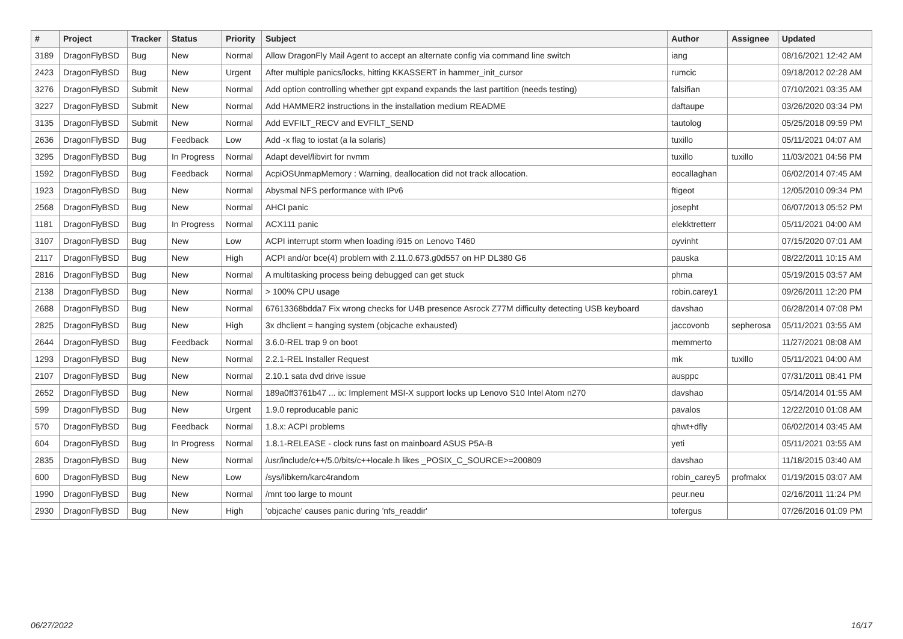| # | Project | Tracker | Status | Priority | Subject | Author | Assignee | Updated |
| --- | --- | --- | --- | --- | --- | --- | --- | --- |
| 3189 | DragonFlyBSD | Bug | New | Normal | Allow DragonFly Mail Agent to accept an alternate config via command line switch | iang | | 08/16/2021 12:42 AM |
| 2423 | DragonFlyBSD | Bug | New | Urgent | After multiple panics/locks, hitting KKASSERT in hammer_init_cursor | rumcic | | 09/18/2012 02:28 AM |
| 3276 | DragonFlyBSD | Submit | New | Normal | Add option controlling whether gpt expand expands the last partition (needs testing) | falsifian | | 07/10/2021 03:35 AM |
| 3227 | DragonFlyBSD | Submit | New | Normal | Add HAMMER2 instructions in the installation medium README | daftaupe | | 03/26/2020 03:34 PM |
| 3135 | DragonFlyBSD | Submit | New | Normal | Add EVFILT_RECV and EVFILT_SEND | tautolog | | 05/25/2018 09:59 PM |
| 2636 | DragonFlyBSD | Bug | Feedback | Low | Add -x flag to iostat (a la solaris) | tuxillo | | 05/11/2021 04:07 AM |
| 3295 | DragonFlyBSD | Bug | In Progress | Normal | Adapt devel/libvirt for nvmm | tuxillo | tuxillo | 11/03/2021 04:56 PM |
| 1592 | DragonFlyBSD | Bug | Feedback | Normal | AcpiOSUnmapMemory : Warning, deallocation did not track allocation. | eocallaghan | | 06/02/2014 07:45 AM |
| 1923 | DragonFlyBSD | Bug | New | Normal | Abysmal NFS performance with IPv6 | ftigeot | | 12/05/2010 09:34 PM |
| 2568 | DragonFlyBSD | Bug | New | Normal | AHCI panic | josepht | | 06/07/2013 05:52 PM |
| 1181 | DragonFlyBSD | Bug | In Progress | Normal | ACX111 panic | elekktretterr | | 05/11/2021 04:00 AM |
| 3107 | DragonFlyBSD | Bug | New | Low | ACPI interrupt storm when loading i915 on Lenovo T460 | oyvinht | | 07/15/2020 07:01 AM |
| 2117 | DragonFlyBSD | Bug | New | High | ACPI and/or bce(4) problem with 2.11.0.673.g0d557 on HP DL380 G6 | pauska | | 08/22/2011 10:15 AM |
| 2816 | DragonFlyBSD | Bug | New | Normal | A multitasking process being debugged can get stuck | phma | | 05/19/2015 03:57 AM |
| 2138 | DragonFlyBSD | Bug | New | Normal | > 100% CPU usage | robin.carey1 | | 09/26/2011 12:20 PM |
| 2688 | DragonFlyBSD | Bug | New | Normal | 67613368bdda7 Fix wrong checks for U4B presence Asrock Z77M difficulty detecting USB keyboard | davshao | | 06/28/2014 07:08 PM |
| 2825 | DragonFlyBSD | Bug | New | High | 3x dhclient = hanging system (objcache exhausted) | jaccovonb | sepherosa | 05/11/2021 03:55 AM |
| 2644 | DragonFlyBSD | Bug | Feedback | Normal | 3.6.0-REL trap 9 on boot | memmerto | | 11/27/2021 08:08 AM |
| 1293 | DragonFlyBSD | Bug | New | Normal | 2.2.1-REL Installer Request | mk | tuxillo | 05/11/2021 04:00 AM |
| 2107 | DragonFlyBSD | Bug | New | Normal | 2.10.1 sata dvd drive issue | ausppc | | 07/31/2011 08:41 PM |
| 2652 | DragonFlyBSD | Bug | New | Normal | 189a0ff3761b47 ... ix: Implement MSI-X support locks up Lenovo S10 Intel Atom n270 | davshao | | 05/14/2014 01:55 AM |
| 599 | DragonFlyBSD | Bug | New | Urgent | 1.9.0 reproducable panic | pavalos | | 12/22/2010 01:08 AM |
| 570 | DragonFlyBSD | Bug | Feedback | Normal | 1.8.x: ACPI problems | qhwt+dfly | | 06/02/2014 03:45 AM |
| 604 | DragonFlyBSD | Bug | In Progress | Normal | 1.8.1-RELEASE - clock runs fast on mainboard ASUS P5A-B | yeti | | 05/11/2021 03:55 AM |
| 2835 | DragonFlyBSD | Bug | New | Normal | /usr/include/c++/5.0/bits/c++locale.h likes _POSIX_C_SOURCE>=200809 | davshao | | 11/18/2015 03:40 AM |
| 600 | DragonFlyBSD | Bug | New | Low | /sys/libkern/karc4random | robin_carey5 | profmakx | 01/19/2015 03:07 AM |
| 1990 | DragonFlyBSD | Bug | New | Normal | /mnt too large to mount | peur.neu | | 02/16/2011 11:24 PM |
| 2930 | DragonFlyBSD | Bug | New | High | 'objcache' causes panic during 'nfs_readdir' | tofergus | | 07/26/2016 01:09 PM |
06/27/2022 16/17